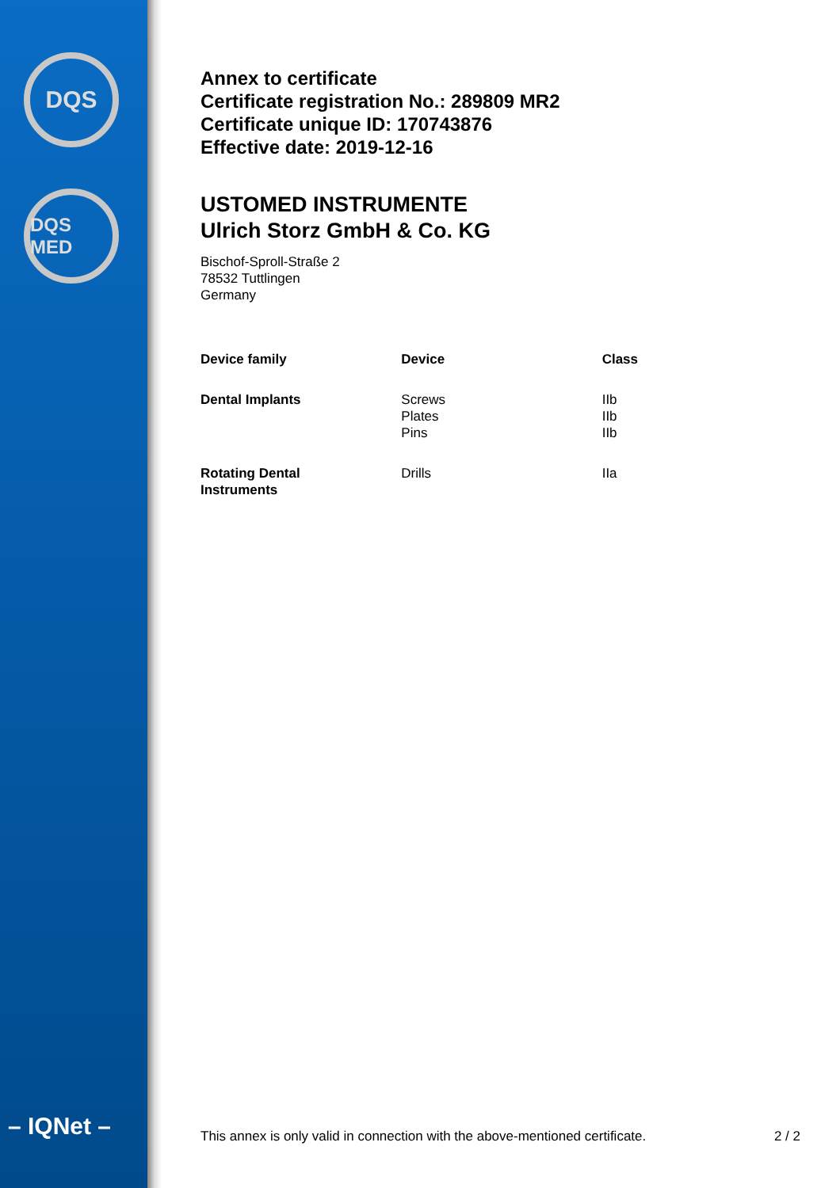DQS
DQS MED
– IQNet –
Annex to certificate
Certificate registration No.: 289809 MR2
Certificate unique ID: 170743876
Effective date: 2019-12-16
USTOMED INSTRUMENTE
Ulrich Storz GmbH & Co. KG
Bischof-Sproll-Straße 2
78532 Tuttlingen
Germany
| Device family | Device | Class |
| --- | --- | --- |
| Dental Implants | Screws Plates Pins | IIb IIb IIb |
| Rotating Dental Instruments | Drills | IIa |
This annex is only valid in connection with the above-mentioned certificate. 2 / 2